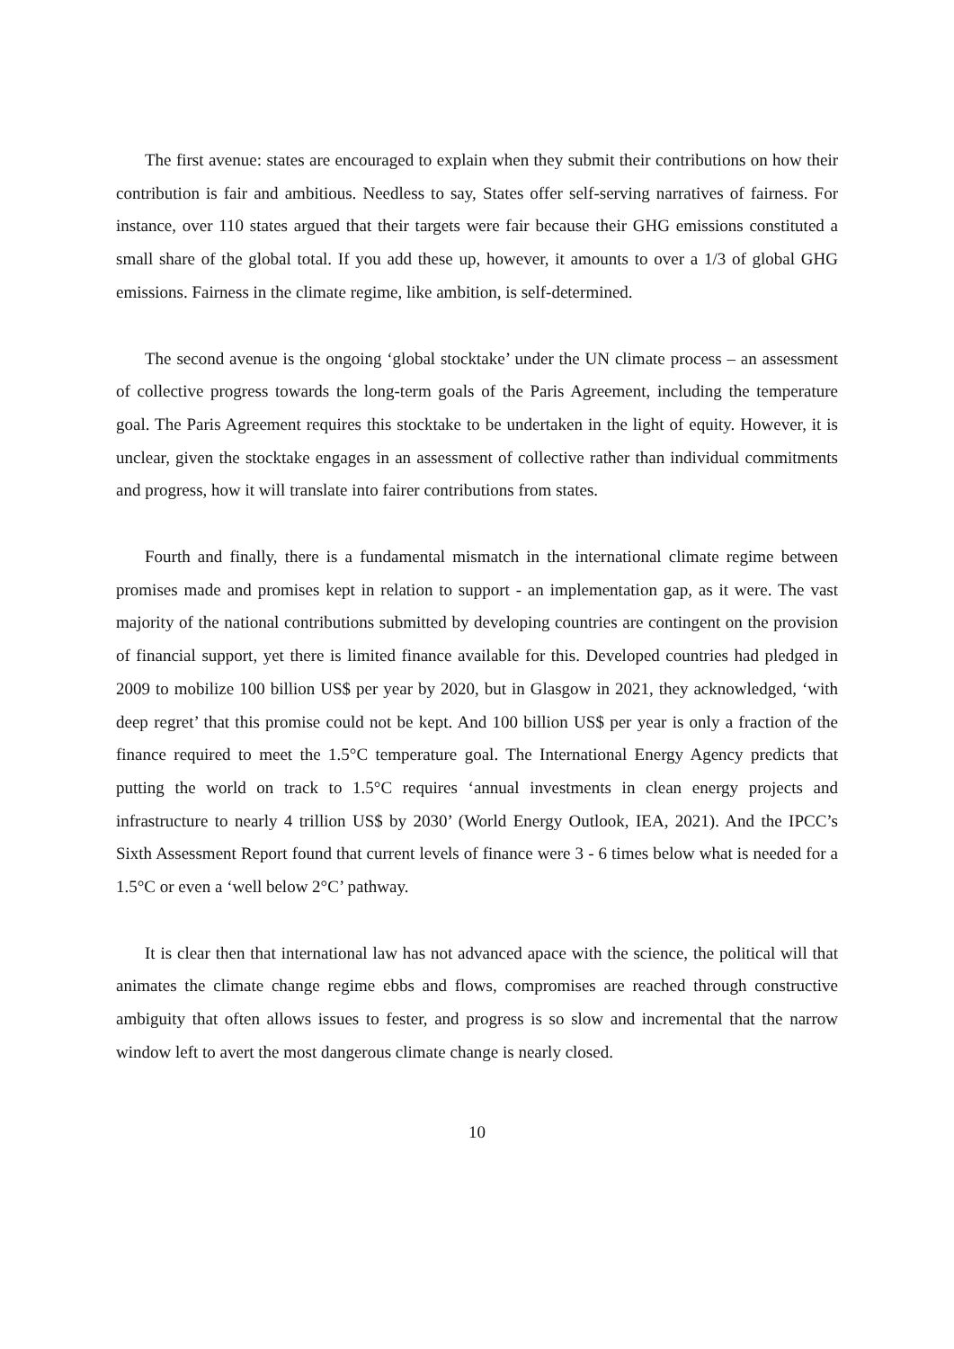The first avenue: states are encouraged to explain when they submit their contributions on how their contribution is fair and ambitious. Needless to say, States offer self-serving narratives of fairness. For instance, over 110 states argued that their targets were fair because their GHG emissions constituted a small share of the global total. If you add these up, however, it amounts to over a 1/3 of global GHG emissions. Fairness in the climate regime, like ambition, is self-determined.
The second avenue is the ongoing ‘global stocktake’ under the UN climate process – an assessment of collective progress towards the long-term goals of the Paris Agreement, including the temperature goal. The Paris Agreement requires this stocktake to be undertaken in the light of equity. However, it is unclear, given the stocktake engages in an assessment of collective rather than individual commitments and progress, how it will translate into fairer contributions from states.
Fourth and finally, there is a fundamental mismatch in the international climate regime between promises made and promises kept in relation to support - an implementation gap, as it were. The vast majority of the national contributions submitted by developing countries are contingent on the provision of financial support, yet there is limited finance available for this. Developed countries had pledged in 2009 to mobilize 100 billion US$ per year by 2020, but in Glasgow in 2021, they acknowledged, ‘with deep regret’ that this promise could not be kept. And 100 billion US$ per year is only a fraction of the finance required to meet the 1.5°C temperature goal. The International Energy Agency predicts that putting the world on track to 1.5°C requires ‘annual investments in clean energy projects and infrastructure to nearly 4 trillion US$ by 2030’ (World Energy Outlook, IEA, 2021). And the IPCC’s Sixth Assessment Report found that current levels of finance were 3 - 6 times below what is needed for a 1.5°C or even a ‘well below 2°C’ pathway.
It is clear then that international law has not advanced apace with the science, the political will that animates the climate change regime ebbs and flows, compromises are reached through constructive ambiguity that often allows issues to fester, and progress is so slow and incremental that the narrow window left to avert the most dangerous climate change is nearly closed.
10